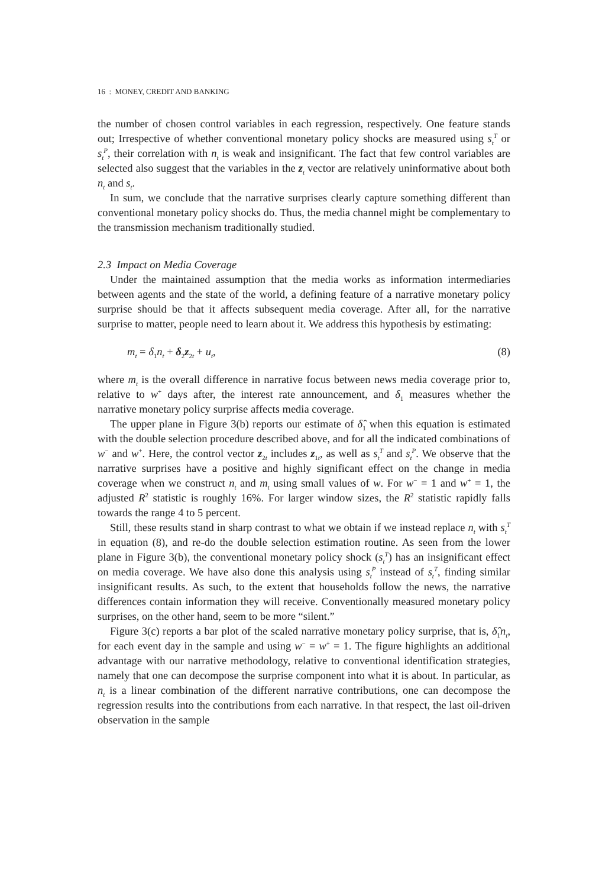16 : MONEY, CREDIT AND BANKING
the number of chosen control variables in each regression, respectively. One feature stands out; Irrespective of whether conventional monetary policy shocks are measured using s<sub>t</sub><sup>T</sup> or s<sub>t</sub><sup>P</sup>, their correlation with n<sub>t</sub> is weak and insignificant. The fact that few control variables are selected also suggest that the variables in the z<sub>t</sub> vector are relatively uninformative about both n<sub>t</sub> and s<sub>t</sub>.
In sum, we conclude that the narrative surprises clearly capture something different than conventional monetary policy shocks do. Thus, the media channel might be complementary to the transmission mechanism traditionally studied.
2.3 Impact on Media Coverage
Under the maintained assumption that the media works as information intermediaries between agents and the state of the world, a defining feature of a narrative monetary policy surprise should be that it affects subsequent media coverage. After all, for the narrative surprise to matter, people need to learn about it. We address this hypothesis by estimating:
m<sub>t</sub> = δ<sub>1</sub>n<sub>t</sub> + δ<sub>2</sub>z<sub>2t</sub> + u<sub>t</sub>, (8)
where m<sub>t</sub> is the overall difference in narrative focus between news media coverage prior to, relative to w<sup>+</sup> days after, the interest rate announcement, and δ<sub>1</sub> measures whether the narrative monetary policy surprise affects media coverage.
The upper plane in Figure 3(b) reports our estimate of δ̂<sub>1</sub> when this equation is estimated with the double selection procedure described above, and for all the indicated combinations of w<sup>−</sup> and w<sup>+</sup>. Here, the control vector z<sub>2t</sub> includes z<sub>1t</sub>, as well as s<sub>t</sub><sup>T</sup> and s<sub>t</sub><sup>P</sup>. We observe that the narrative surprises have a positive and highly significant effect on the change in media coverage when we construct n<sub>t</sub> and m<sub>t</sub> using small values of w. For w<sup>−</sup> = 1 and w<sup>+</sup> = 1, the adjusted R<sup>2</sup> statistic is roughly 16%. For larger window sizes, the R<sup>2</sup> statistic rapidly falls towards the range 4 to 5 percent.
Still, these results stand in sharp contrast to what we obtain if we instead replace n<sub>t</sub> with s<sub>t</sub><sup>T</sup> in equation (8), and re-do the double selection estimation routine. As seen from the lower plane in Figure 3(b), the conventional monetary policy shock (s<sub>t</sub><sup>T</sup>) has an insignificant effect on media coverage. We have also done this analysis using s<sub>t</sub><sup>P</sup> instead of s<sub>t</sub><sup>T</sup>, finding similar insignificant results. As such, to the extent that households follow the news, the narrative differences contain information they will receive. Conventionally measured monetary policy surprises, on the other hand, seem to be more “silent.”
Figure 3(c) reports a bar plot of the scaled narrative monetary policy surprise, that is, δ̂<sub>1</sub>n<sub>t</sub>, for each event day in the sample and using w<sup>−</sup> = w<sup>+</sup> = 1. The figure highlights an additional advantage with our narrative methodology, relative to conventional identification strategies, namely that one can decompose the surprise component into what it is about. In particular, as n<sub>t</sub> is a linear combination of the different narrative contributions, one can decompose the regression results into the contributions from each narrative. In that respect, the last oil-driven observation in the sample